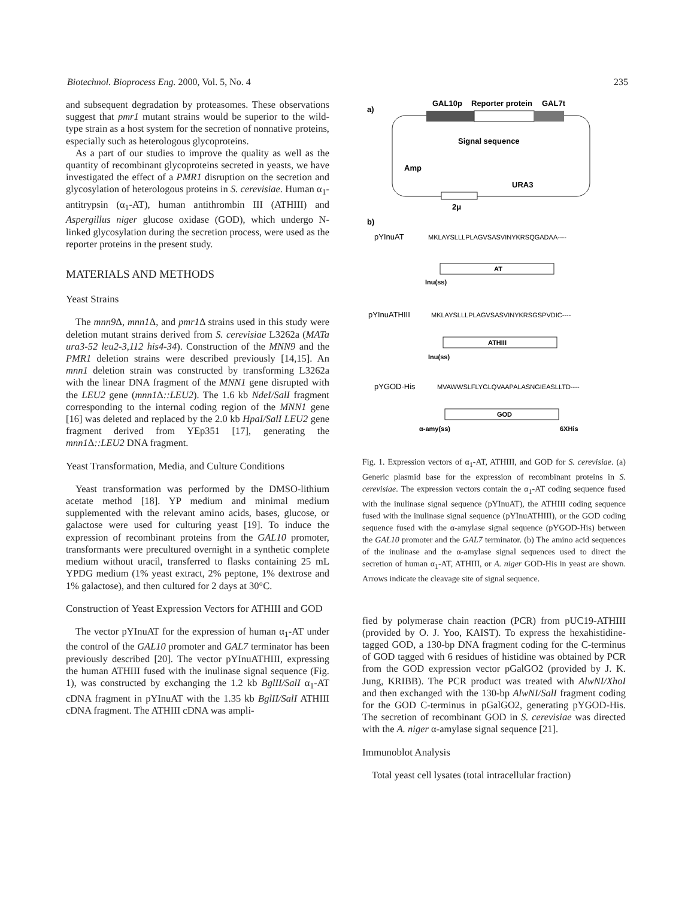Biotechnol. Bioprocess Eng. 2000, Vol. 5, No. 4 235
and subsequent degradation by proteasomes. These observations suggest that pmr1 mutant strains would be superior to the wild-type strain as a host system for the secretion of nonnative proteins, especially such as heterologous glycoproteins.
As a part of our studies to improve the quality as well as the quantity of recombinant glycoproteins secreted in yeasts, we have investigated the effect of a PMR1 disruption on the secretion and glycosylation of heterologous proteins in S. cerevisiae. Human α<sub>1</sub>-antitrypsin (α<sub>1</sub>-AT), human antithrombin III (ATHIII) and Aspergillus niger glucose oxidase (GOD), which undergo N-linked glycosylation during the secretion process, were used as the reporter proteins in the present study.
MATERIALS AND METHODS
Yeast Strains
The mnn9 Δ, mnn1 Δ, and pmr1 Δ strains used in this study were deletion mutant strains derived from S. cerevisiae L3262a (MATa ura3-52 leu2-3,112 his4-34). Construction of the MNN9 and the PMR1 deletion strains were described previously [14,15]. An mnn1 deletion strain was constructed by transforming L3262a with the linear DNA fragment of the MNN1 gene disrupted with the LEU2 gene (mnn1 Δ::LEU2). The 1.6 kb NdeI/SalI fragment corresponding to the internal coding region of the MNN1 gene [16] was deleted and replaced by the 2.0 kb HpaI/SalI LEU2 gene fragment derived from YEp351 [17], generating the mnn1 Δ::LEU2 DNA fragment.
Yeast Transformation, Media, and Culture Conditions
Yeast transformation was performed by the DMSO-lithium acetate method [18]. YP medium and minimal medium supplemented with the relevant amino acids, bases, glucose, or galactose were used for culturing yeast [19]. To induce the expression of recombinant proteins from the GAL10 promoter, transformants were precultured overnight in a synthetic complete medium without uracil, transferred to flasks containing 25 mL YPDG medium (1% yeast extract, 2% peptone, 1% dextrose and 1% galactose), and then cultured for 2 days at 30°C.
Construction of Yeast Expression Vectors for ATHIII and GOD
The vector pYInuAT for the expression of human α<sub>1</sub>-AT under the control of the GAL10 promoter and GAL7 terminator has been previously described [20]. The vector pYInuATHIII, expressing the human ATHIII fused with the inulinase signal sequence (Fig. 1), was constructed by exchanging the 1.2 kb BglII/SalI α<sub>1</sub>-AT cDNA fragment in pYInuAT with the 1.35 kb BglII/SalI ATHIII cDNA fragment. The ATHIII cDNA was ampli-
a)
GAL10p
Reporter protein
GAL7t
Signal sequence
Amp
URA3
2μ
b)
pYInuAT
MKLAYSLLLPLAGVSASVINYKRSQGADAA----
AT
Inu(ss)
pYInuATHIII
MKLAYSLLLPLAGVSASVINYKRSGSPVDIC----
ATHIII
Inu(ss)
pYGOD-His
MVAWWSLFLYGLQVAAPALASNGIEASLLTD----
GOD
α-amy(ss)
6XHis
Fig. 1. Expression vectors of α<sub>1</sub>-AT, ATHIII, and GOD for S. cerevisiae. (a) Generic plasmid base for the expression of recombinant proteins in S. cerevisiae. The expression vectors contain the α<sub>1</sub>-AT coding sequence fused with the inulinase signal sequence (pYInuAT), the ATHIII coding sequence fused with the inulinase signal sequence (pYInuATHIII), or the GOD coding sequence fused with the α-amylase signal sequence (pYGOD-His) between the GAL10 promoter and the GAL7 terminator. (b) The amino acid sequences of the inulinase and the α-amylase signal sequences used to direct the secretion of human α<sub>1</sub>-AT, ATHIII, or A. niger GOD-His in yeast are shown. Arrows indicate the cleavage site of signal sequence.
fied by polymerase chain reaction (PCR) from pUC19-ATHIII (provided by O. J. Yoo, KAIST). To express the hexahistidine-tagged GOD, a 130-bp DNA fragment coding for the C-terminus of GOD tagged with 6 residues of histidine was obtained by PCR from the GOD expression vector pGalGO2 (provided by J. K. Jung, KRIBB). The PCR product was treated with AlwNI/XhoI and then exchanged with the 130-bp AlwNI/SalI fragment coding for the GOD C-terminus in pGalGO2, generating pYGOD-His. The secretion of recombinant GOD in S. cerevisiae was directed with the A. niger α-amylase signal sequence [21].
Immunoblot Analysis
Total yeast cell lysates (total intracellular fraction)